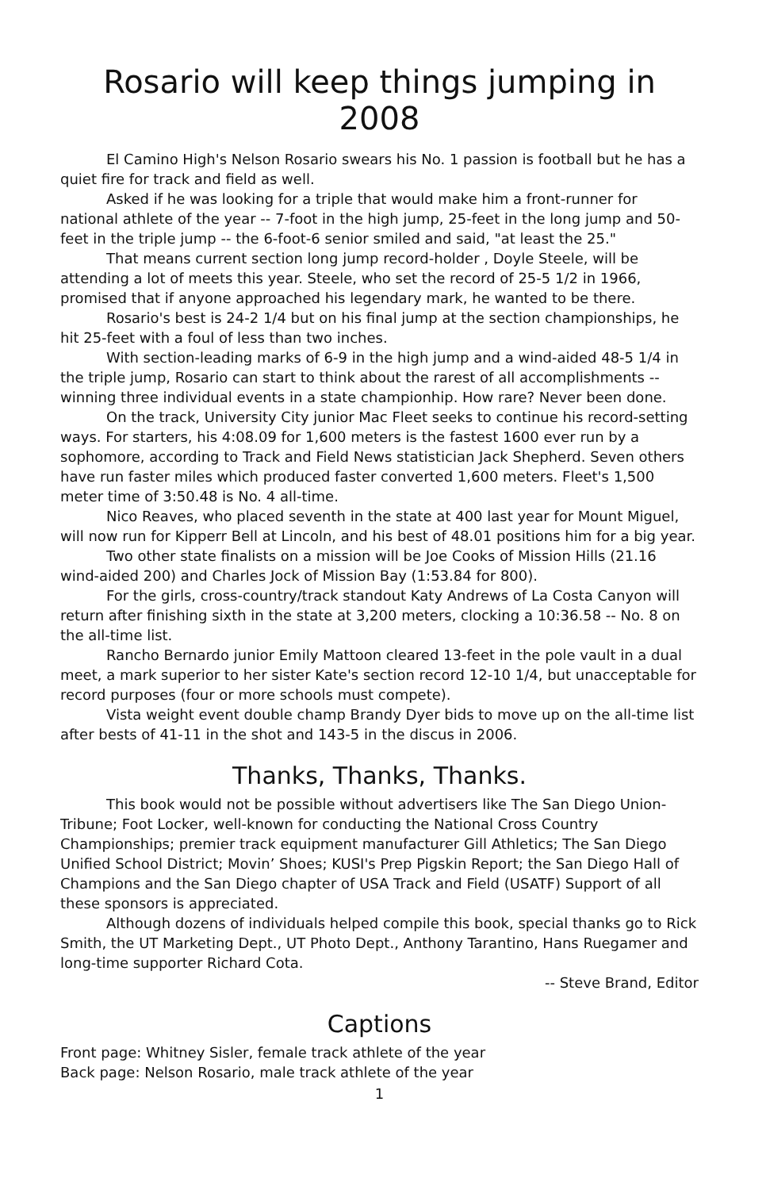Rosario will keep things jumping in 2008
El Camino High's Nelson Rosario swears his No. 1 passion is football but he has a quiet fire for track and field as well.
Asked if he was looking for a triple that would make him a front-runner for national athlete of the year -- 7-foot in the high jump, 25-feet in the long jump and 50-feet in the triple jump -- the 6-foot-6 senior smiled and said, "at least the 25."
That means current section long jump record-holder , Doyle Steele, will be attending a lot of meets this year. Steele, who set the record of 25-5 1/2 in 1966, promised that if anyone approached his legendary mark, he wanted to be there.
Rosario's best is 24-2 1/4 but on his final jump at the section championships, he hit 25-feet with a foul of less than two inches.
With section-leading marks of 6-9 in the high jump and a wind-aided 48-5 1/4 in the triple jump, Rosario can start to think about the rarest of all accomplishments -- winning three individual events in a state championhip. How rare? Never been done.
On the track, University City junior Mac Fleet seeks to continue his record-setting ways. For starters, his 4:08.09 for 1,600 meters is the fastest 1600 ever run by a sophomore, according to Track and Field News statistician Jack Shepherd. Seven others have run faster miles which produced faster converted 1,600 meters. Fleet's 1,500 meter time of 3:50.48 is No. 4 all-time.
Nico Reaves, who placed seventh in the state at 400 last year for Mount Miguel, will now run for Kipperr Bell at Lincoln, and his best of 48.01 positions him for a big year.
Two other state finalists on a mission will be Joe Cooks of Mission Hills (21.16 wind-aided 200) and Charles Jock of Mission Bay (1:53.84 for 800).
For the girls, cross-country/track standout Katy Andrews of La Costa Canyon will return after finishing sixth in the state at 3,200 meters, clocking a 10:36.58 -- No. 8 on the all-time list.
Rancho Bernardo junior Emily Mattoon cleared 13-feet in the pole vault in a dual meet, a mark superior to her sister Kate's section record 12-10 1/4, but unacceptable for record purposes (four or more schools must compete).
Vista weight event double champ Brandy Dyer bids to move up on the all-time list after bests of 41-11 in the shot and 143-5 in the discus in 2006.
Thanks, Thanks, Thanks.
This book would not be possible without advertisers like The San Diego Union-Tribune; Foot Locker, well-known for conducting the National Cross Country Championships; premier track equipment manufacturer Gill Athletics; The San Diego Unified School District; Movin’ Shoes; KUSI's Prep Pigskin Report; the San Diego Hall of Champions and the San Diego chapter of USA Track and Field (USATF) Support of all these sponsors is appreciated.
Although dozens of individuals helped compile this book, special thanks go to Rick Smith, the UT Marketing Dept., UT Photo Dept., Anthony Tarantino, Hans Ruegamer and long-time supporter Richard Cota.
-- Steve Brand, Editor
Captions
Front page: Whitney Sisler, female track athlete of the year
Back page: Nelson Rosario, male track athlete of the year
1